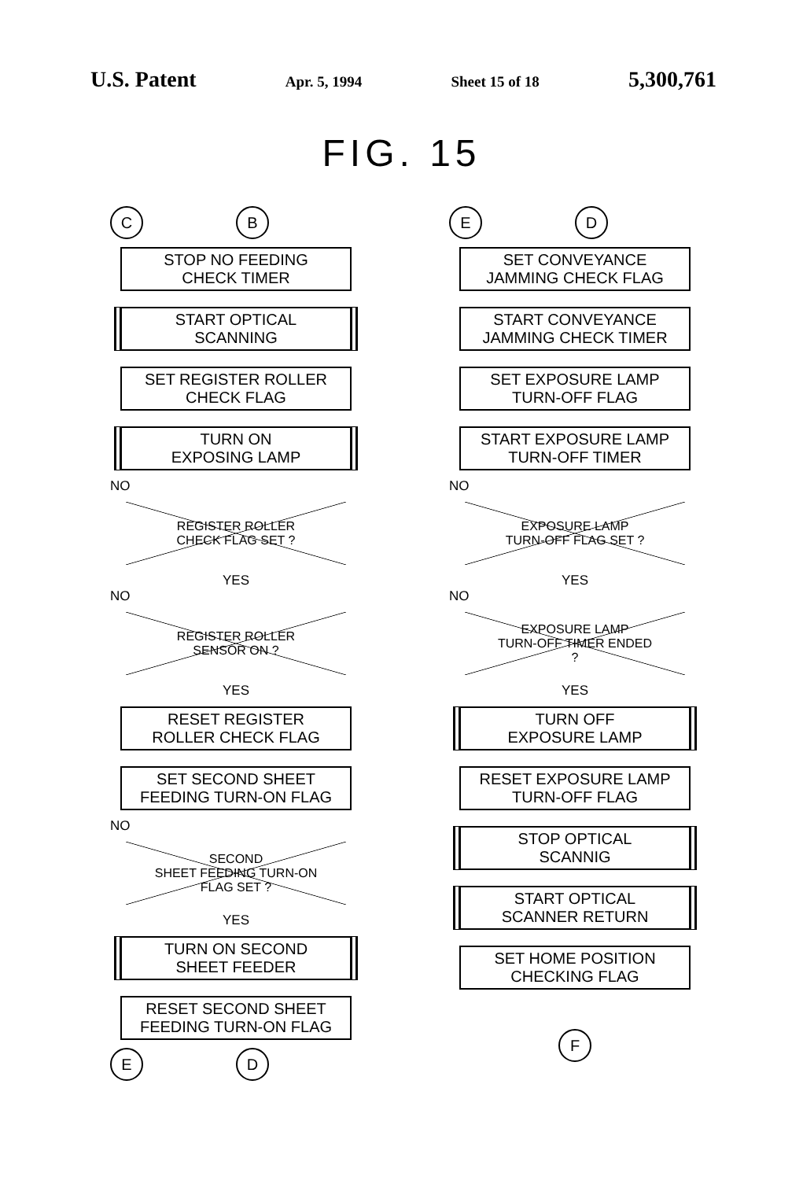U.S. Patent Apr. 5, 1994 Sheet 15 of 18 5,300,761
FIG. 15
C B
STOP NO FEEDING
CHECK TIMER
START OPTICAL
SCANNING
SET REGISTER ROLLER
CHECK FLAG
TURN ON
EXPOSING LAMP
NO
REGISTER ROLLER
CHECK FLAG SET ?
YES
NO
REGISTER ROLLER
SENSOR ON ?
YES
RESET REGISTER
ROLLER CHECK FLAG
SET SECOND SHEET
FEEDING TURN-ON FLAG
NO
SECOND
SHEET FEEDING TURN-ON
FLAG SET ?
YES
TURN ON SECOND
SHEET FEEDER
RESET SECOND SHEET
FEEDING TURN-ON FLAG
E D
E D
SET CONVEYANCE
JAMMING CHECK FLAG
START CONVEYANCE
JAMMING CHECK TIMER
SET EXPOSURE LAMP
TURN-OFF FLAG
START EXPOSURE LAMP
TURN-OFF TIMER
NO
EXPOSURE LAMP
TURN-OFF FLAG SET ?
YES
NO
EXPOSURE LAMP
TURN-OFF TIMER ENDED
?
YES
TURN OFF
EXPOSURE LAMP
RESET EXPOSURE LAMP
TURN-OFF FLAG
STOP OPTICAL
SCANNIG
START OPTICAL
SCANNER RETURN
SET HOME POSITION
CHECKING FLAG
F